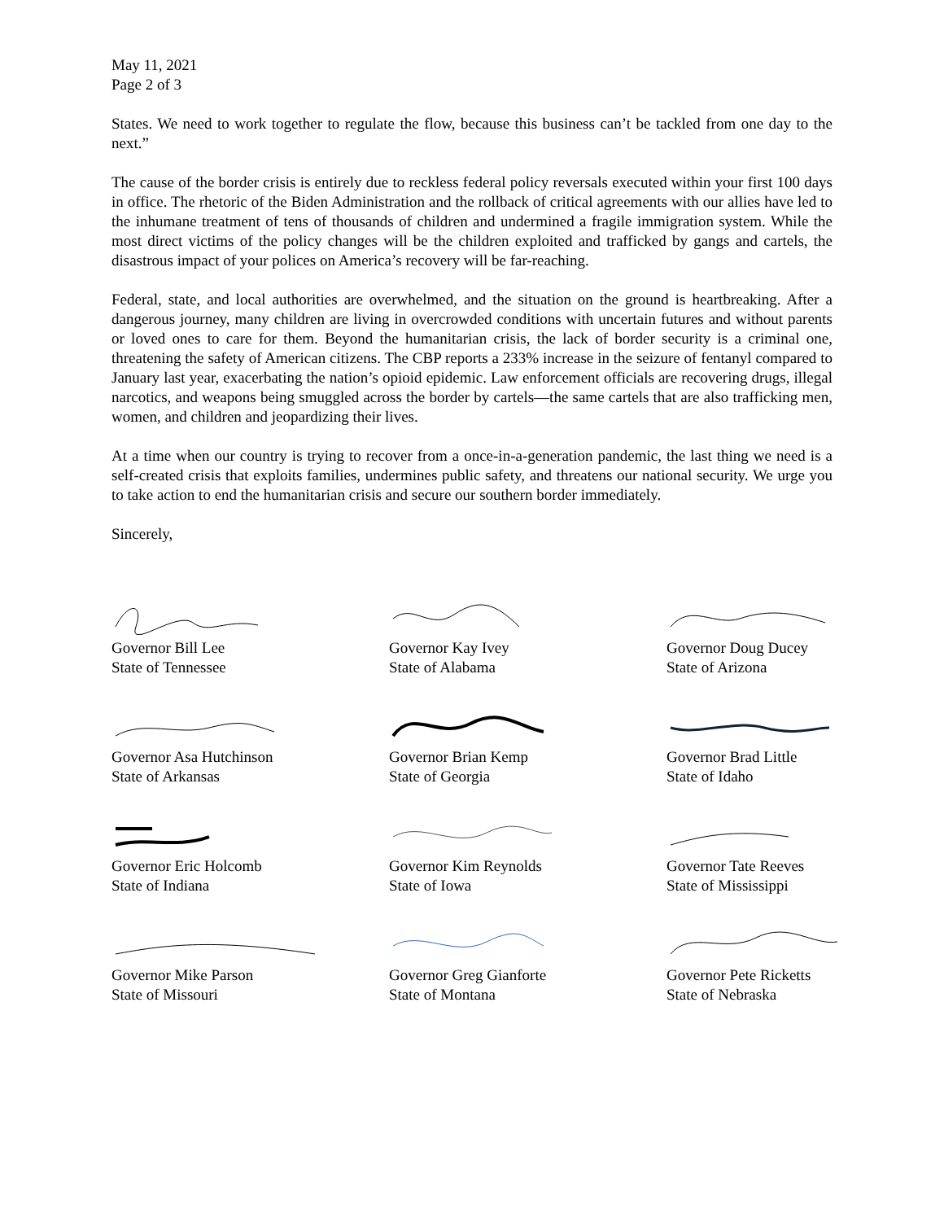May 11, 2021
Page 2 of 3
States. We need to work together to regulate the flow, because this business can’t be tackled from one day to the next.”
The cause of the border crisis is entirely due to reckless federal policy reversals executed within your first 100 days in office. The rhetoric of the Biden Administration and the rollback of critical agreements with our allies have led to the inhumane treatment of tens of thousands of children and undermined a fragile immigration system. While the most direct victims of the policy changes will be the children exploited and trafficked by gangs and cartels, the disastrous impact of your polices on America’s recovery will be far-reaching.
Federal, state, and local authorities are overwhelmed, and the situation on the ground is heartbreaking. After a dangerous journey, many children are living in overcrowded conditions with uncertain futures and without parents or loved ones to care for them. Beyond the humanitarian crisis, the lack of border security is a criminal one, threatening the safety of American citizens. The CBP reports a 233% increase in the seizure of fentanyl compared to January last year, exacerbating the nation’s opioid epidemic. Law enforcement officials are recovering drugs, illegal narcotics, and weapons being smuggled across the border by cartels—the same cartels that are also trafficking men, women, and children and jeopardizing their lives.
At a time when our country is trying to recover from a once-in-a-generation pandemic, the last thing we need is a self-created crisis that exploits families, undermines public safety, and threatens our national security. We urge you to take action to end the humanitarian crisis and secure our southern border immediately.
Sincerely,
Governor Bill Lee
State of Tennessee
Governor Kay Ivey
State of Alabama
Governor Doug Ducey
State of Arizona
Governor Asa Hutchinson
State of Arkansas
Governor Brian Kemp
State of Georgia
Governor Brad Little
State of Idaho
Governor Eric Holcomb
State of Indiana
Governor Kim Reynolds
State of Iowa
Governor Tate Reeves
State of Mississippi
Governor Mike Parson
State of Missouri
Governor Greg Gianforte
State of Montana
Governor Pete Ricketts
State of Nebraska